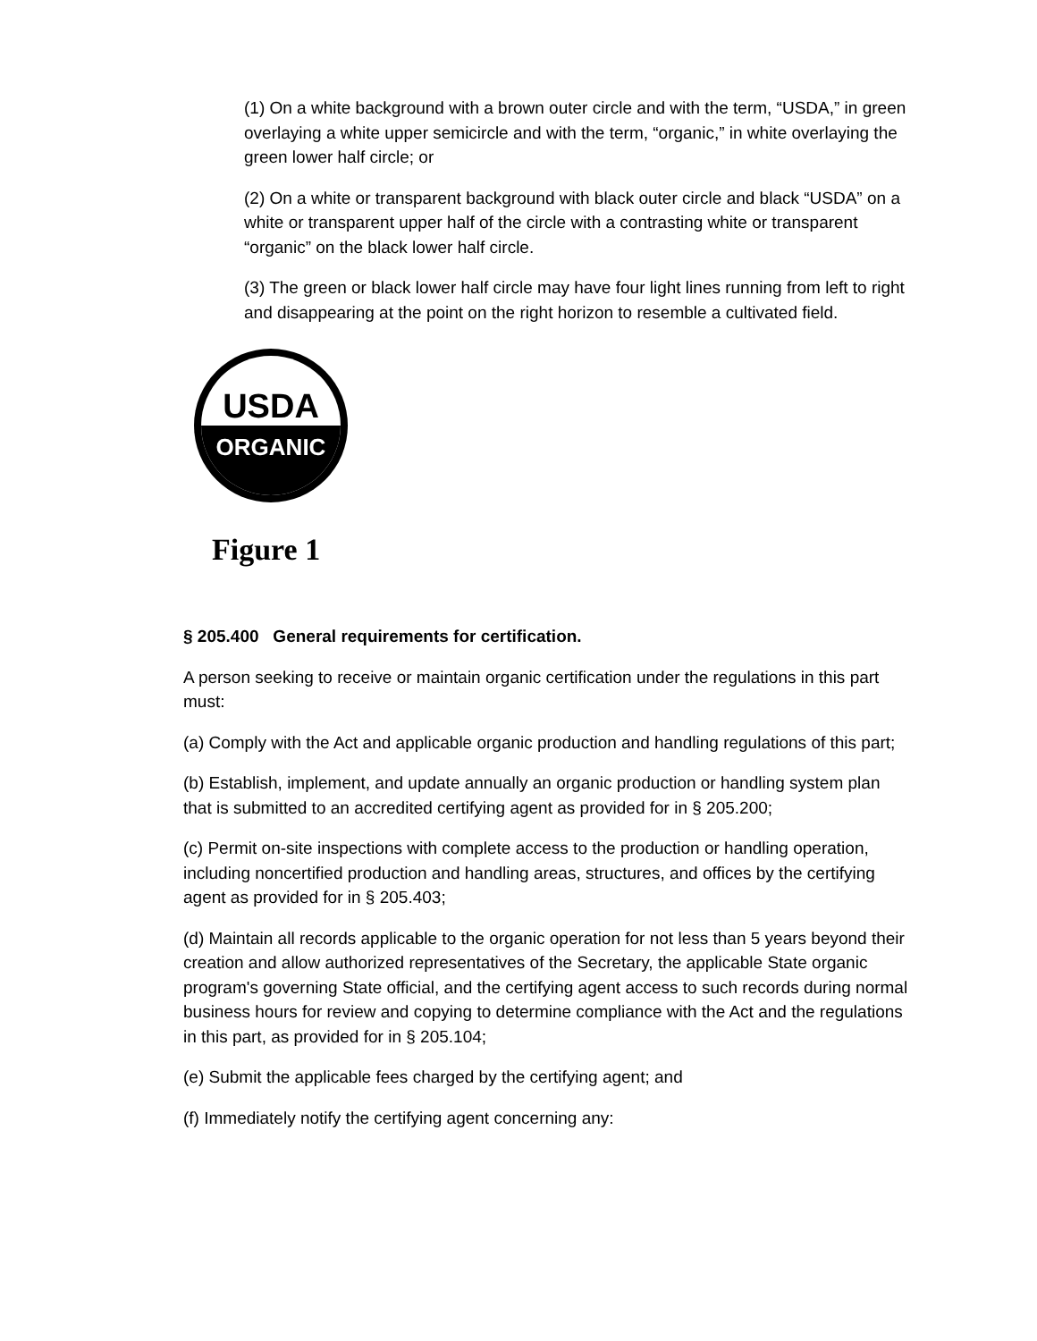(1) On a white background with a brown outer circle and with the term, “USDA,” in green overlaying a white upper semicircle and with the term, “organic,” in white overlaying the green lower half circle; or
(2) On a white or transparent background with black outer circle and black “USDA” on a white or transparent upper half of the circle with a contrasting white or transparent “organic” on the black lower half circle.
(3) The green or black lower half circle may have four light lines running from left to right and disappearing at the point on the right horizon to resemble a cultivated field.
USDA
ORGANIC
Figure 1
§ 205.400 General requirements for certification.
A person seeking to receive or maintain organic certification under the regulations in this part must:
(a) Comply with the Act and applicable organic production and handling regulations of this part;
(b) Establish, implement, and update annually an organic production or handling system plan that is submitted to an accredited certifying agent as provided for in § 205.200;
(c) Permit on-site inspections with complete access to the production or handling operation, including noncertified production and handling areas, structures, and offices by the certifying agent as provided for in § 205.403;
(d) Maintain all records applicable to the organic operation for not less than 5 years beyond their creation and allow authorized representatives of the Secretary, the applicable State organic program's governing State official, and the certifying agent access to such records during normal business hours for review and copying to determine compliance with the Act and the regulations in this part, as provided for in § 205.104;
(e) Submit the applicable fees charged by the certifying agent; and
(f) Immediately notify the certifying agent concerning any: